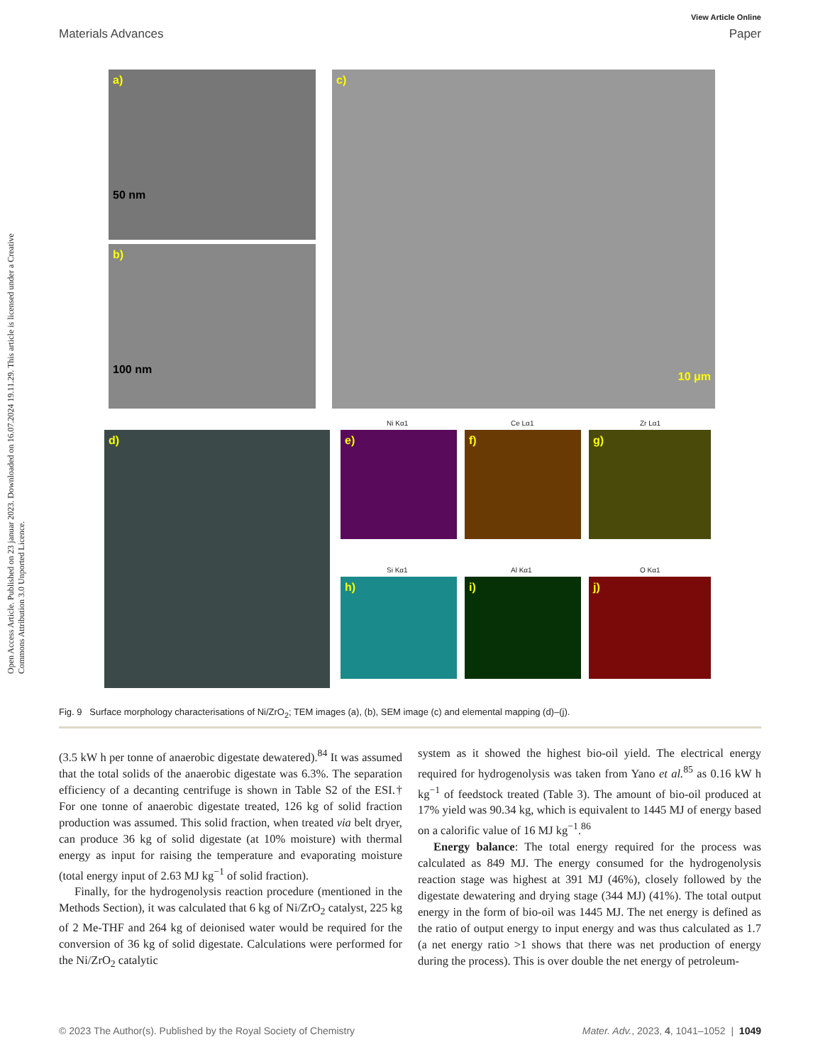Open Access Article. Published on 23 januar 2023. Downloaded on 16.07.2024 19.11.29. This article is licensed under a Creative Commons Attribution 3.0 Unported Licence.
View Article Online
Materials Advances Paper
a)
50 nm
b)
100 nm
c)
10 μm
d)
Ni Kα1
e)
Ce Lα1
f)
Zr Lα1
g)
Si Kα1
h)
Al Kα1
i)
O Kα1
j)
Fig. 9 Surface morphology characterisations of Ni/ZrO<sub>2</sub>; TEM images (a), (b), SEM image (c) and elemental mapping (d)–(j).
(3.5 kW h per tonne of anaerobic digestate dewatered).<sup>84</sup> It was assumed that the total solids of the anaerobic digestate was 6.3%. The separation efficiency of a decanting centrifuge is shown in Table S2 of the ESI.† For one tonne of anaerobic digestate treated, 126 kg of solid fraction production was assumed. This solid fraction, when treated via belt dryer, can produce 36 kg of solid digestate (at 10% moisture) with thermal energy as input for raising the temperature and evaporating moisture (total energy input of 2.63 MJ kg<sup>−1</sup> of solid fraction).
Finally, for the hydrogenolysis reaction procedure (mentioned in the Methods Section), it was calculated that 6 kg of Ni/ZrO<sub>2</sub> catalyst, 225 kg of 2 Me-THF and 264 kg of deionised water would be required for the conversion of 36 kg of solid digestate. Calculations were performed for the Ni/ZrO<sub>2</sub> catalytic
system as it showed the highest bio-oil yield. The electrical energy required for hydrogenolysis was taken from Yano et al.<sup>85</sup> as 0.16 kW h kg<sup>−1</sup> of feedstock treated (Table 3). The amount of bio-oil produced at 17% yield was 90.34 kg, which is equivalent to 1445 MJ of energy based on a calorific value of 16 MJ kg<sup>−1</sup>.<sup>86</sup>
Energy balance: The total energy required for the process was calculated as 849 MJ. The energy consumed for the hydrogenolysis reaction stage was highest at 391 MJ (46%), closely followed by the digestate dewatering and drying stage (344 MJ) (41%). The total output energy in the form of bio-oil was 1445 MJ. The net energy is defined as the ratio of output energy to input energy and was thus calculated as 1.7 (a net energy ratio >1 shows that there was net production of energy during the process). This is over double the net energy of petroleum-
© 2023 The Author(s). Published by the Royal Society of Chemistry Mater. Adv., 2023, 4, 1041–1052 | 1049